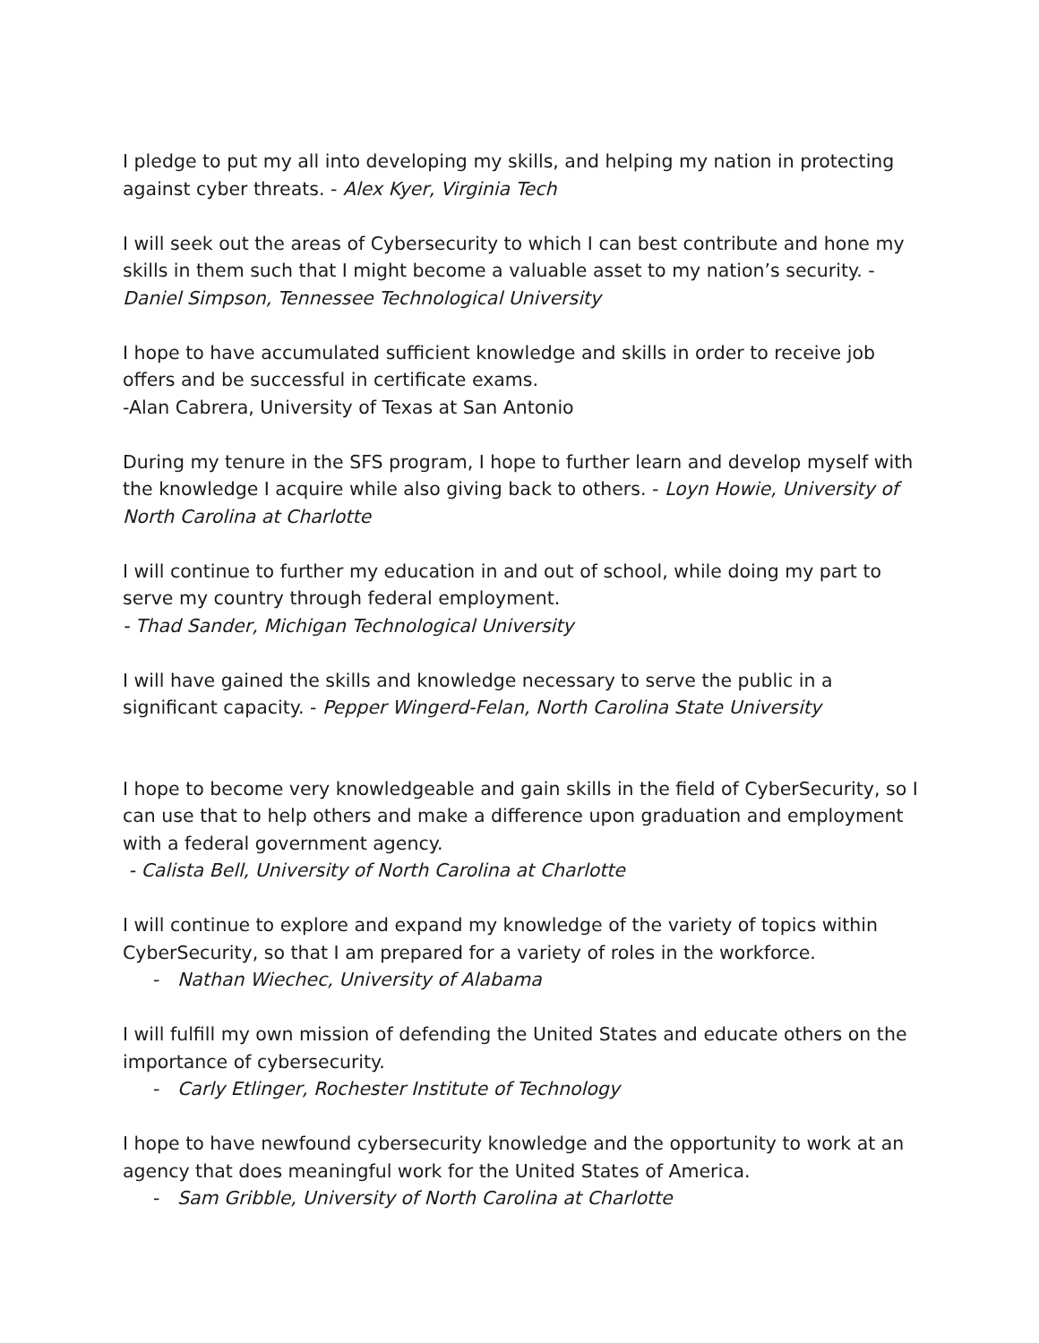I pledge to put my all into developing my skills, and helping my nation in protecting against cyber threats. - Alex Kyer, Virginia Tech
I will seek out the areas of Cybersecurity to which I can best contribute and hone my skills in them such that I might become a valuable asset to my nation’s security. - Daniel Simpson, Tennessee Technological University
I hope to have accumulated sufficient knowledge and skills in order to receive job offers and be successful in certificate exams.
-Alan Cabrera, University of Texas at San Antonio
During my tenure in the SFS program, I hope to further learn and develop myself with the knowledge I acquire while also giving back to others. - Loyn Howie, University of North Carolina at Charlotte
I will continue to further my education in and out of school, while doing my part to serve my country through federal employment.
- Thad Sander, Michigan Technological University
I will have gained the skills and knowledge necessary to serve the public in a significant capacity. - Pepper Wingerd-Felan, North Carolina State University
I hope to become very knowledgeable and gain skills in the field of CyberSecurity, so I can use that to help others and make a difference upon graduation and employment with a federal government agency.
- Calista Bell, University of North Carolina at Charlotte
I will continue to explore and expand my knowledge of the variety of topics within CyberSecurity, so that I am prepared for a variety of roles in the workforce.
- Nathan Wiechec, University of Alabama
I will fulfill my own mission of defending the United States and educate others on the importance of cybersecurity.
- Carly Etlinger, Rochester Institute of Technology
I hope to have newfound cybersecurity knowledge and the opportunity to work at an agency that does meaningful work for the United States of America.
- Sam Gribble, University of North Carolina at Charlotte